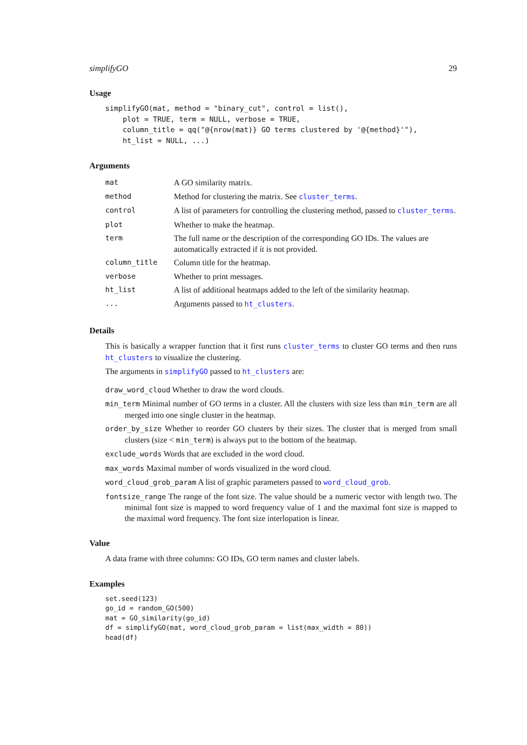simplifyGO 29
Usage
simplifyGO(mat, method = "binary_cut", control = list(),
    plot = TRUE, term = NULL, verbose = TRUE,
    column_title = qq("@{nrow(mat)} GO terms clustered by '@{method}'"),
    ht_list = NULL, ...)
Arguments
| mat | A GO similarity matrix. |
| method | Method for clustering the matrix. See cluster_terms . |
| control | A list of parameters for controlling the clustering method, passed to cluster_terms . |
| plot | Whether to make the heatmap. |
| term | The full name or the description of the corresponding GO IDs. The values are automatically extracted if it is not provided. |
| column_title | Column title for the heatmap. |
| verbose | Whether to print messages. |
| ht_list | A list of additional heatmaps added to the left of the similarity heatmap. |
| ... | Arguments passed to ht_clusters . |
Details
This is basically a wrapper function that it first runs cluster_terms to cluster GO terms and then runs ht_clusters to visualize the clustering.
The arguments in simplifyGO passed to ht_clusters are:
draw_word_cloud Whether to draw the word clouds.
min_term Minimal number of GO terms in a cluster. All the clusters with size less than min_term are all merged into one single cluster in the heatmap.
order_by_size Whether to reorder GO clusters by their sizes. The cluster that is merged from small clusters (size < min_term) is always put to the bottom of the heatmap.
exclude_words Words that are excluded in the word cloud.
max_words Maximal number of words visualized in the word cloud.
word_cloud_grob_param A list of graphic parameters passed to word_cloud_grob.
fontsize_range The range of the font size. The value should be a numeric vector with length two. The minimal font size is mapped to word frequency value of 1 and the maximal font size is mapped to the maximal word frequency. The font size interlopation is linear.
Value
A data frame with three columns: GO IDs, GO term names and cluster labels.
Examples
set.seed(123)
go_id = random_GO(500)
mat = GO_similarity(go_id)
df = simplifyGO(mat, word_cloud_grob_param = list(max_width = 80))
head(df)